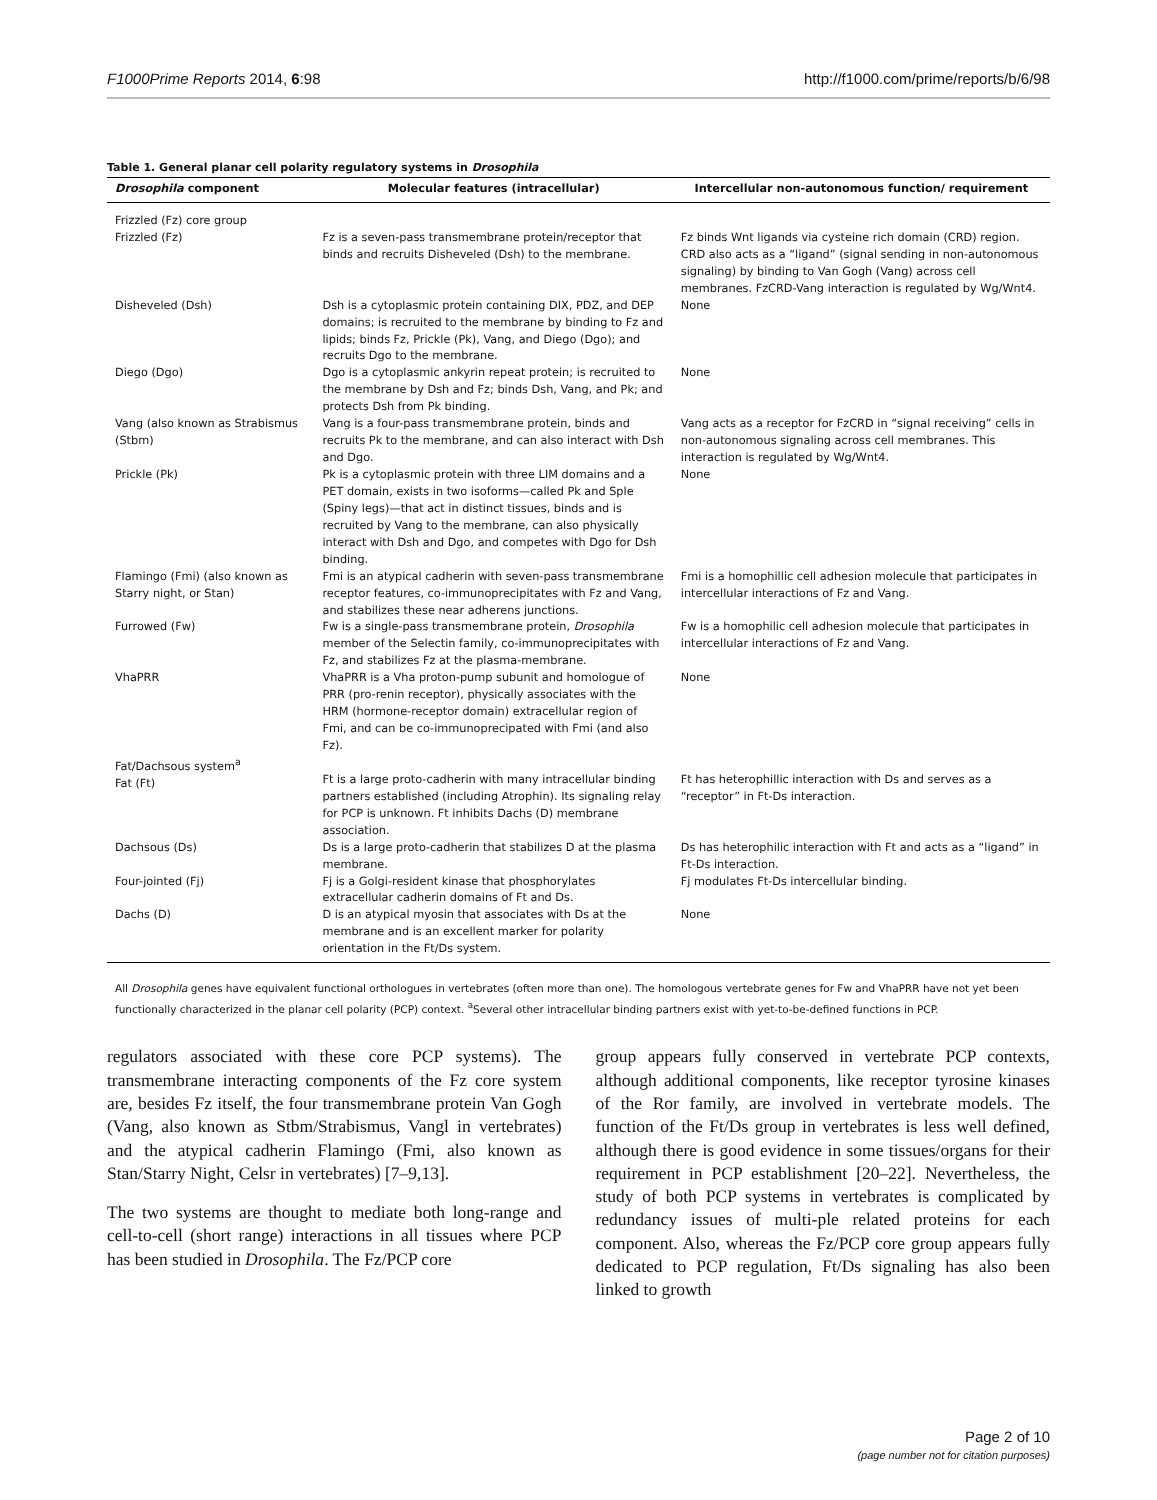F1000Prime Reports 2014, 6:98 http://f1000.com/prime/reports/b/6/98
Table 1. General planar cell polarity regulatory systems in Drosophila
| Drosophila component | Molecular features (intracellular) | Intercellular non-autonomous function/ requirement |
| --- | --- | --- |
| Frizzled (Fz) core group Frizzled (Fz) | Fz is a seven-pass transmembrane protein/receptor that binds and recruits Disheveled (Dsh) to the membrane. | Fz binds Wnt ligands via cysteine rich domain (CRD) region. CRD also acts as a “ligand” (signal sending in non-autonomous signaling) by binding to Van Gogh (Vang) across cell membranes. FzCRD-Vang interaction is regulated by Wg/Wnt4. |
| Disheveled (Dsh) | Dsh is a cytoplasmic protein containing DIX, PDZ, and DEP domains; is recruited to the membrane by binding to Fz and lipids; binds Fz, Prickle (Pk), Vang, and Diego (Dgo); and recruits Dgo to the membrane. | None |
| Diego (Dgo) | Dgo is a cytoplasmic ankyrin repeat protein; is recruited to the membrane by Dsh and Fz; binds Dsh, Vang, and Pk; and protects Dsh from Pk binding. | None |
| Vang (also known as Strabismus (Stbm) | Vang is a four-pass transmembrane protein, binds and recruits Pk to the membrane, and can also interact with Dsh and Dgo. | Vang acts as a receptor for FzCRD in “signal receiving” cells in non-autonomous signaling across cell membranes. This interaction is regulated by Wg/Wnt4. |
| Prickle (Pk) | Pk is a cytoplasmic protein with three LIM domains and a PET domain, exists in two isoforms—called Pk and Sple (Spiny legs)—that act in distinct tissues, binds and is recruited by Vang to the membrane, can also physically interact with Dsh and Dgo, and competes with Dgo for Dsh binding. | None |
| Flamingo (Fmi) (also known as Starry night, or Stan) | Fmi is an atypical cadherin with seven-pass transmembrane receptor features, co-immunoprecipitates with Fz and Vang, and stabilizes these near adherens junctions. | Fmi is a homophillic cell adhesion molecule that participates in intercellular interactions of Fz and Vang. |
| Furrowed (Fw) | Fw is a single-pass transmembrane protein, Drosophila member of the Selectin family, co-immunoprecipitates with Fz, and stabilizes Fz at the plasma-membrane. | Fw is a homophilic cell adhesion molecule that participates in intercellular interactions of Fz and Vang. |
| VhaPRR | VhaPRR is a Vha proton-pump subunit and homologue of PRR (pro-renin receptor), physically associates with the HRM (hormone-receptor domain) extracellular region of Fmi, and can be co-immunoprecipated with Fmi (and also Fz). | None |
| Fat/Dachsous system<sup>a</sup> Fat (Ft) | Ft is a large proto-cadherin with many intracellular binding partners established (including Atrophin). Its signaling relay for PCP is unknown. Ft inhibits Dachs (D) membrane association. | Ft has heterophillic interaction with Ds and serves as a “receptor” in Ft-Ds interaction. |
| Dachsous (Ds) | Ds is a large proto-cadherin that stabilizes D at the plasma membrane. | Ds has heterophilic interaction with Ft and acts as a “ligand” in Ft-Ds interaction. |
| Four-jointed (Fj) | Fj is a Golgi-resident kinase that phosphorylates extracellular cadherin domains of Ft and Ds. | Fj modulates Ft-Ds intercellular binding. |
| Dachs (D) | D is an atypical myosin that associates with Ds at the membrane and is an excellent marker for polarity orientation in the Ft/Ds system. | None |
All Drosophila genes have equivalent functional orthologues in vertebrates (often more than one). The homologous vertebrate genes for Fw and VhaPRR have not yet been functionally characterized in the planar cell polarity (PCP) context. <sup>a</sup>Several other intracellular binding partners exist with yet-to-be-defined functions in PCP.
regulators associated with these core PCP systems). The transmembrane interacting components of the Fz core system are, besides Fz itself, the four transmembrane protein Van Gogh (Vang, also known as Stbm/Strabismus, Vangl in vertebrates) and the atypical cadherin Flamingo (Fmi, also known as Stan/Starry Night, Celsr in vertebrates) [7–9,13].
The two systems are thought to mediate both long-range and cell-to-cell (short range) interactions in all tissues where PCP has been studied in Drosophila. The Fz/PCP core
group appears fully conserved in vertebrate PCP contexts, although additional components, like receptor tyrosine kinases of the Ror family, are involved in vertebrate models. The function of the Ft/Ds group in vertebrates is less well defined, although there is good evidence in some tissues/organs for their requirement in PCP establishment [20–22]. Nevertheless, the study of both PCP systems in vertebrates is complicated by redundancy issues of multi-ple related proteins for each component. Also, whereas the Fz/PCP core group appears fully dedicated to PCP regulation, Ft/Ds signaling has also been linked to growth
Page 2 of 10
(page number not for citation purposes)